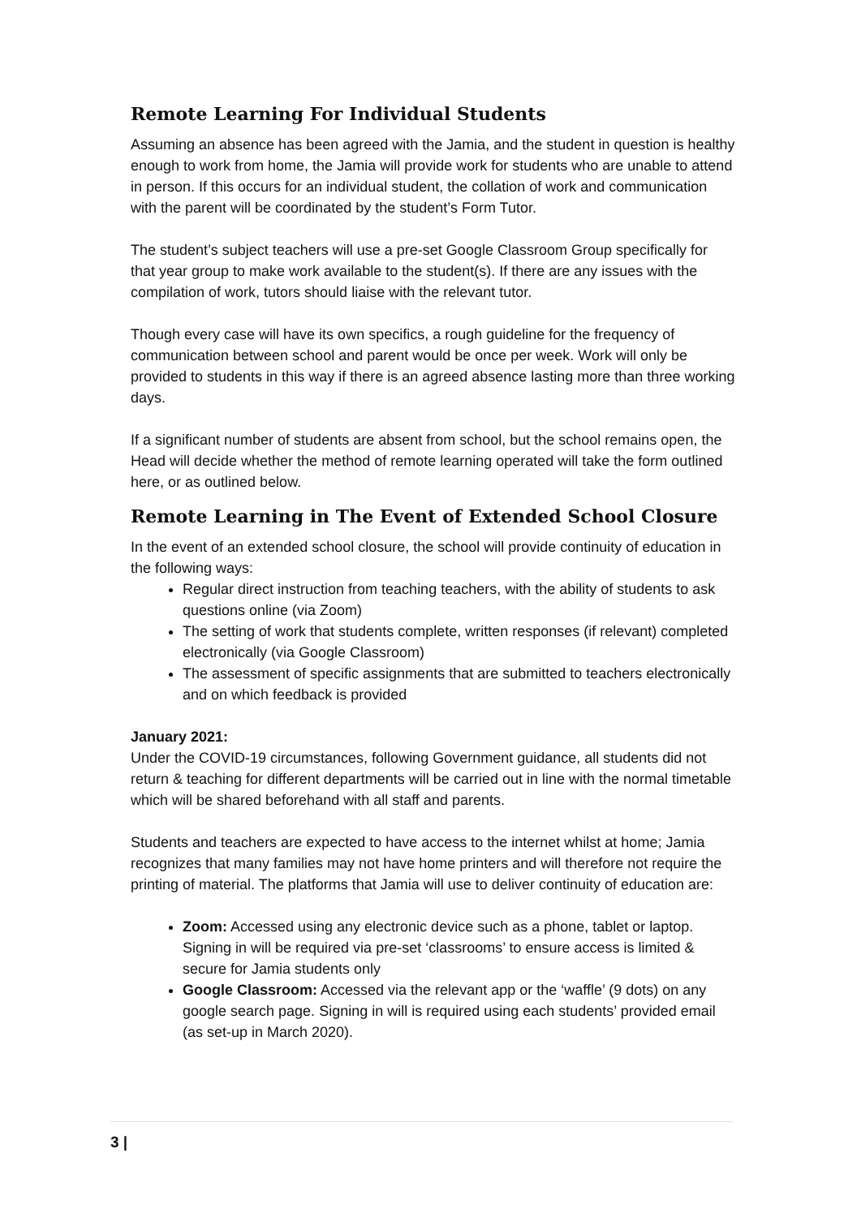Remote Learning For Individual Students
Assuming an absence has been agreed with the Jamia, and the student in question is healthy enough to work from home, the Jamia will provide work for students who are unable to attend in person. If this occurs for an individual student, the collation of work and communication with the parent will be coordinated by the student’s Form Tutor.
The student’s subject teachers will use a pre-set Google Classroom Group specifically for that year group to make work available to the student(s). If there are any issues with the compilation of work, tutors should liaise with the relevant tutor.
Though every case will have its own specifics, a rough guideline for the frequency of communication between school and parent would be once per week. Work will only be provided to students in this way if there is an agreed absence lasting more than three working days.
If a significant number of students are absent from school, but the school remains open, the Head will decide whether the method of remote learning operated will take the form outlined here, or as outlined below.
Remote Learning in The Event of Extended School Closure
In the event of an extended school closure, the school will provide continuity of education in the following ways:
Regular direct instruction from teaching teachers, with the ability of students to ask questions online (via Zoom)
The setting of work that students complete, written responses (if relevant) completed electronically (via Google Classroom)
The assessment of specific assignments that are submitted to teachers electronically and on which feedback is provided
January 2021:
Under the COVID-19 circumstances, following Government guidance, all students did not return & teaching for different departments will be carried out in line with the normal timetable which will be shared beforehand with all staff and parents.
Students and teachers are expected to have access to the internet whilst at home; Jamia recognizes that many families may not have home printers and will therefore not require the printing of material. The platforms that Jamia will use to deliver continuity of education are:
Zoom: Accessed using any electronic device such as a phone, tablet or laptop. Signing in will be required via pre-set ‘classrooms’ to ensure access is limited & secure for Jamia students only
Google Classroom: Accessed via the relevant app or the ‘waffle’ (9 dots) on any google search page. Signing in will is required using each students’ provided email (as set-up in March 2020).
3 |